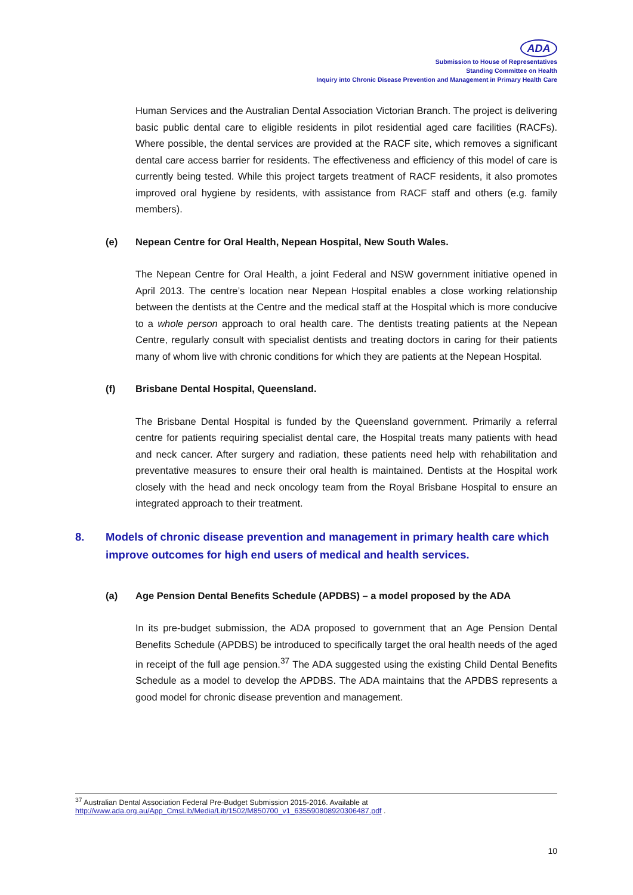ADA
Submission to House of Representatives
Standing Committee on Health
Inquiry into Chronic Disease Prevention and Management in Primary Health Care
Human Services and the Australian Dental Association Victorian Branch. The project is delivering basic public dental care to eligible residents in pilot residential aged care facilities (RACFs). Where possible, the dental services are provided at the RACF site, which removes a significant dental care access barrier for residents. The effectiveness and efficiency of this model of care is currently being tested. While this project targets treatment of RACF residents, it also promotes improved oral hygiene by residents, with assistance from RACF staff and others (e.g. family members).
(e) Nepean Centre for Oral Health, Nepean Hospital, New South Wales.
The Nepean Centre for Oral Health, a joint Federal and NSW government initiative opened in April 2013. The centre’s location near Nepean Hospital enables a close working relationship between the dentists at the Centre and the medical staff at the Hospital which is more conducive to a whole person approach to oral health care. The dentists treating patients at the Nepean Centre, regularly consult with specialist dentists and treating doctors in caring for their patients many of whom live with chronic conditions for which they are patients at the Nepean Hospital.
(f) Brisbane Dental Hospital, Queensland.
The Brisbane Dental Hospital is funded by the Queensland government. Primarily a referral centre for patients requiring specialist dental care, the Hospital treats many patients with head and neck cancer. After surgery and radiation, these patients need help with rehabilitation and preventative measures to ensure their oral health is maintained. Dentists at the Hospital work closely with the head and neck oncology team from the Royal Brisbane Hospital to ensure an integrated approach to their treatment.
8. Models of chronic disease prevention and management in primary health care which improve outcomes for high end users of medical and health services.
(a) Age Pension Dental Benefits Schedule (APDBS) – a model proposed by the ADA
In its pre-budget submission, the ADA proposed to government that an Age Pension Dental Benefits Schedule (APDBS) be introduced to specifically target the oral health needs of the aged in receipt of the full age pension.<sup>37</sup> The ADA suggested using the existing Child Dental Benefits Schedule as a model to develop the APDBS. The ADA maintains that the APDBS represents a good model for chronic disease prevention and management.
<sup>37</sup> Australian Dental Association Federal Pre-Budget Submission 2015-2016. Available at http://www.ada.org.au/App_CmsLib/Media/Lib/1502/M850700_v1_635590808920306487.pdf .
10